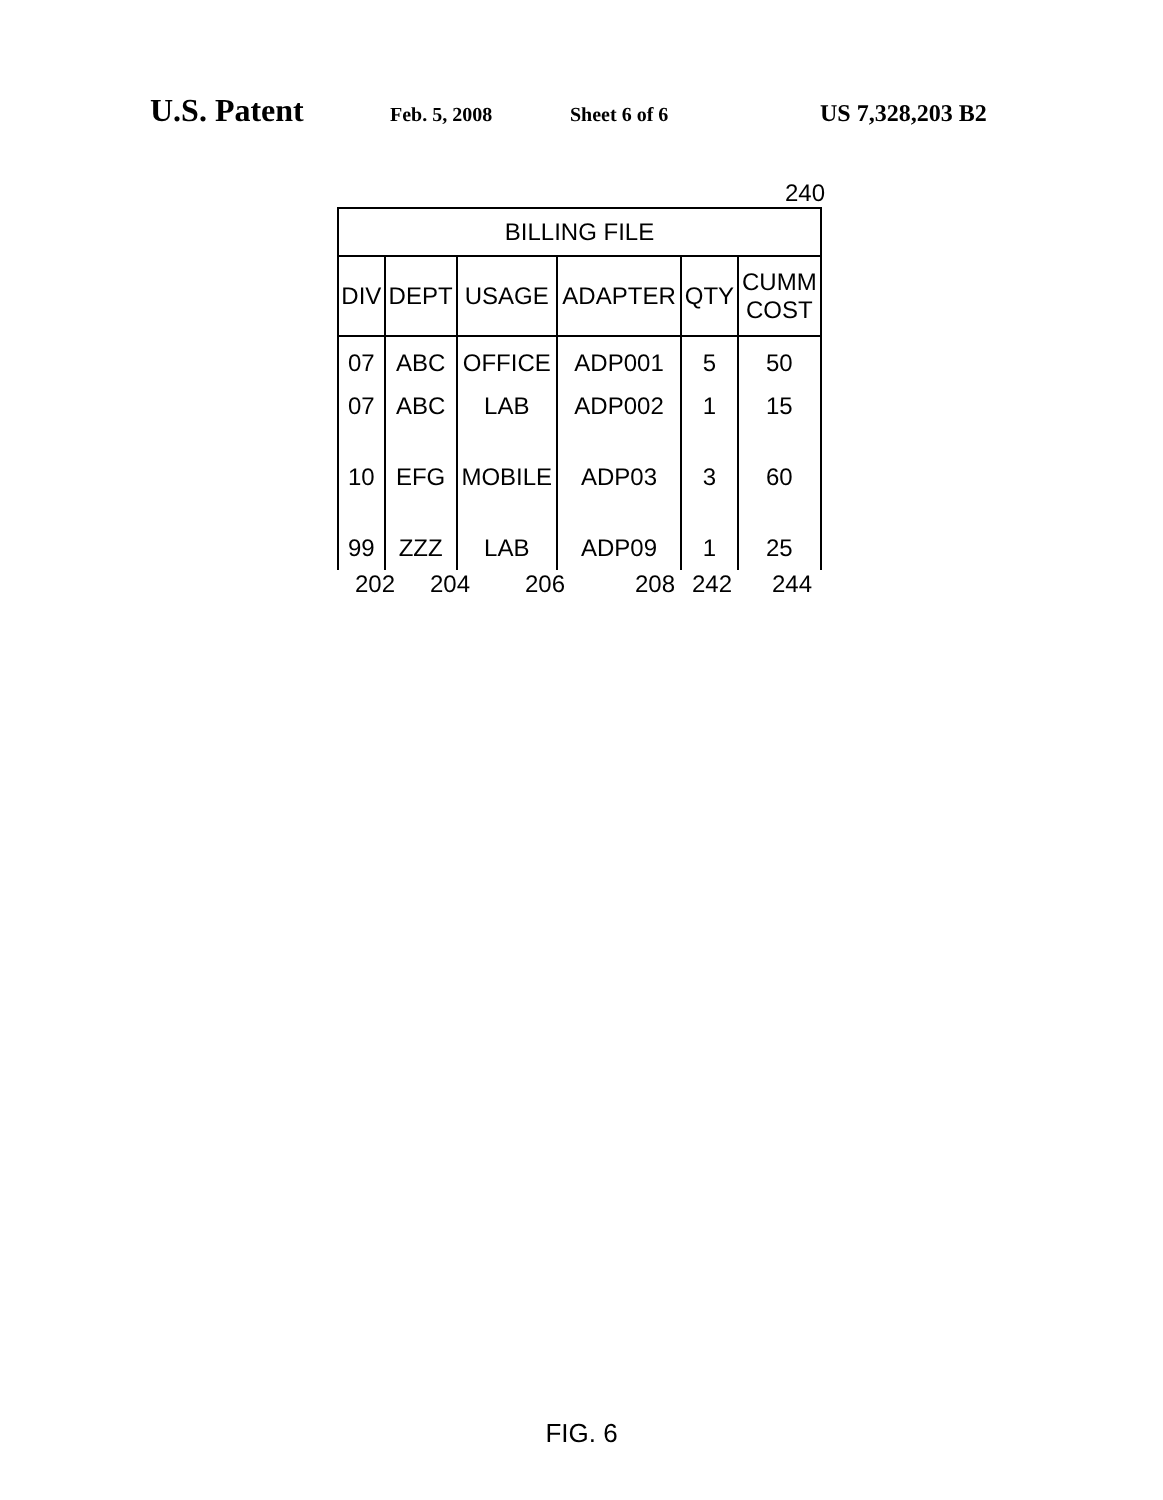U.S. Patent Feb. 5, 2008 Sheet 6 of 6 US 7,328,203 B2
240
| BILLING FILE | | | | | |
| --- | --- | --- | --- | --- | --- |
| DIV | DEPT | USAGE | ADAPTER | QTY | CUMM COST |
| 07 | ABC | OFFICE | ADP001 | 5 | 50 |
| 07 | ABC | LAB | ADP002 | 1 | 15 |
| 10 | EFG | MOBILE | ADP03 | 3 | 60 |
| 99 | ZZZ | LAB | ADP09 | 1 | 25 |
202 204 206 208 242 244
FIG. 6